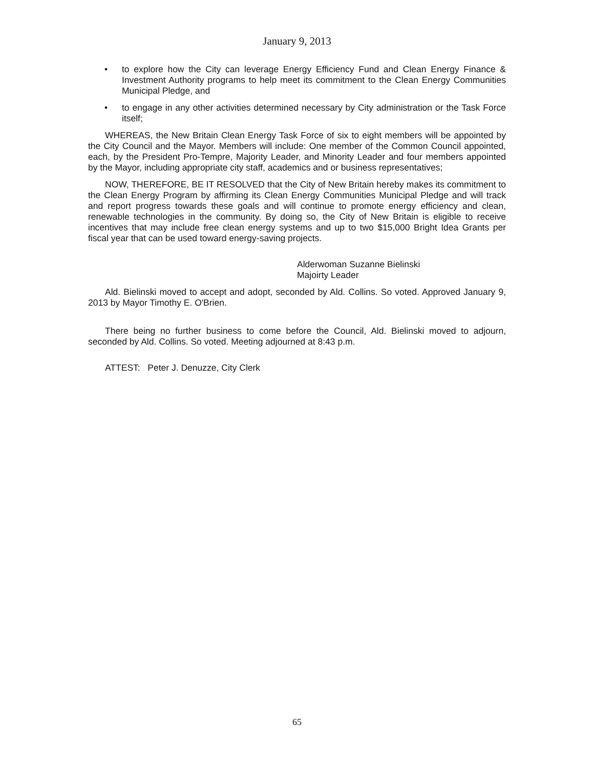January 9, 2013
• to explore how the City can leverage Energy Efficiency Fund and Clean Energy Finance & Investment Authority programs to help meet its commitment to the Clean Energy Communities Municipal Pledge, and
• to engage in any other activities determined necessary by City administration or the Task Force itself;
WHEREAS, the New Britain Clean Energy Task Force of six to eight members will be appointed by the City Council and the Mayor. Members will include: One member of the Common Council appointed, each, by the President Pro-Tempre, Majority Leader, and Minority Leader and four members appointed by the Mayor, including appropriate city staff, academics and or business representatives;
NOW, THEREFORE, BE IT RESOLVED that the City of New Britain hereby makes its commitment to the Clean Energy Program by affirming its Clean Energy Communities Municipal Pledge and will track and report progress towards these goals and will continue to promote energy efficiency and clean, renewable technologies in the community. By doing so, the City of New Britain is eligible to receive incentives that may include free clean energy systems and up to two $15,000 Bright Idea Grants per fiscal year that can be used toward energy-saving projects.
Alderwoman Suzanne Bielinski
Majoirty Leader
Ald. Bielinski moved to accept and adopt, seconded by Ald. Collins. So voted. Approved January 9, 2013 by Mayor Timothy E. O'Brien.
There being no further business to come before the Council, Ald. Bielinski moved to adjourn, seconded by Ald. Collins. So voted. Meeting adjourned at 8:43 p.m.
ATTEST: Peter J. Denuzze, City Clerk
65